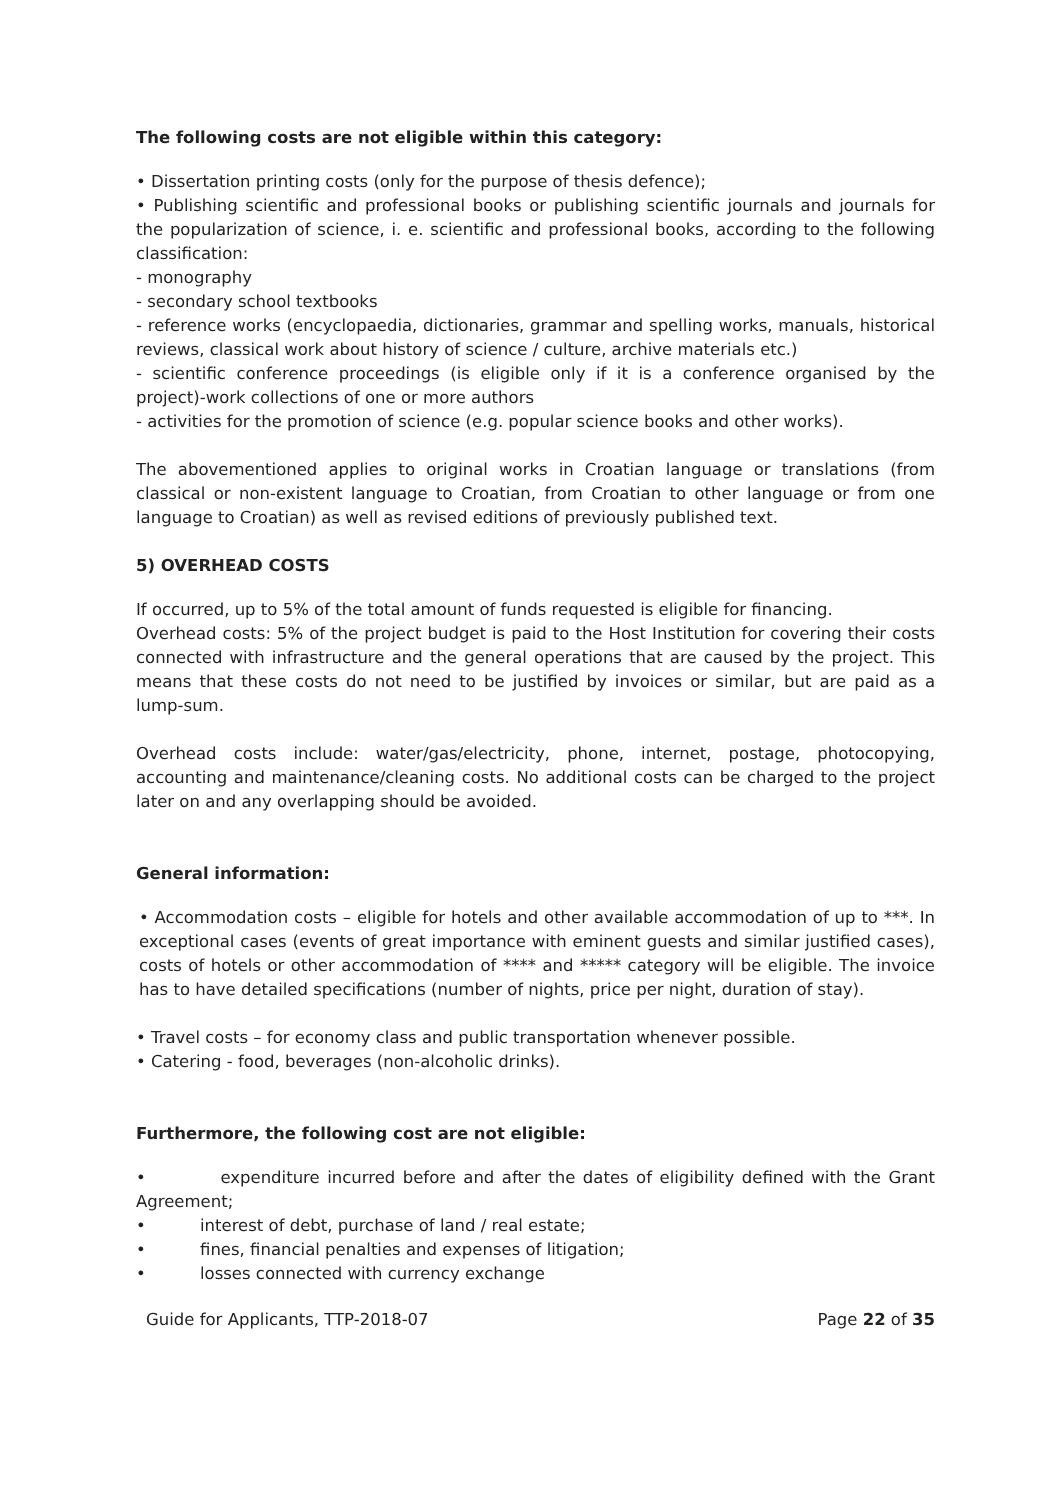The following costs are not eligible within this category:
• Dissertation printing costs (only for the purpose of thesis defence);
• Publishing scientific and professional books or publishing scientific journals and journals for the popularization of science, i. e. scientific and professional books, according to the following classification:
- monography
- secondary school textbooks
- reference works (encyclopaedia, dictionaries, grammar and spelling works, manuals, historical reviews, classical work about history of science / culture, archive materials etc.)
- scientific conference proceedings (is eligible only if it is a conference organised by the project)-work collections of one or more authors
- activities for the promotion of science (e.g. popular science books and other works).
The abovementioned applies to original works in Croatian language or translations (from classical or non-existent language to Croatian, from Croatian to other language or from one language to Croatian) as well as revised editions of previously published text.
5) OVERHEAD COSTS
If occurred, up to 5% of the total amount of funds requested is eligible for financing.
Overhead costs: 5% of the project budget is paid to the Host Institution for covering their costs connected with infrastructure and the general operations that are caused by the project. This means that these costs do not need to be justified by invoices or similar, but are paid as a lump-sum.
Overhead costs include: water/gas/electricity, phone, internet, postage, photocopying, accounting and maintenance/cleaning costs. No additional costs can be charged to the project later on and any overlapping should be avoided.
General information:
• Accommodation costs – eligible for hotels and other available accommodation of up to ***. In exceptional cases (events of great importance with eminent guests and similar justified cases), costs of hotels or other accommodation of **** and ***** category will be eligible. The invoice has to have detailed specifications (number of nights, price per night, duration of stay).
• Travel costs – for economy class and public transportation whenever possible.
• Catering - food, beverages (non-alcoholic drinks).
Furthermore, the following cost are not eligible:
• expenditure incurred before and after the dates of eligibility defined with the Grant Agreement;
• interest of debt, purchase of land / real estate;
• fines, financial penalties and expenses of litigation;
• losses connected with currency exchange
Guide for Applicants, TTP-2018-07 Page 22 of 35